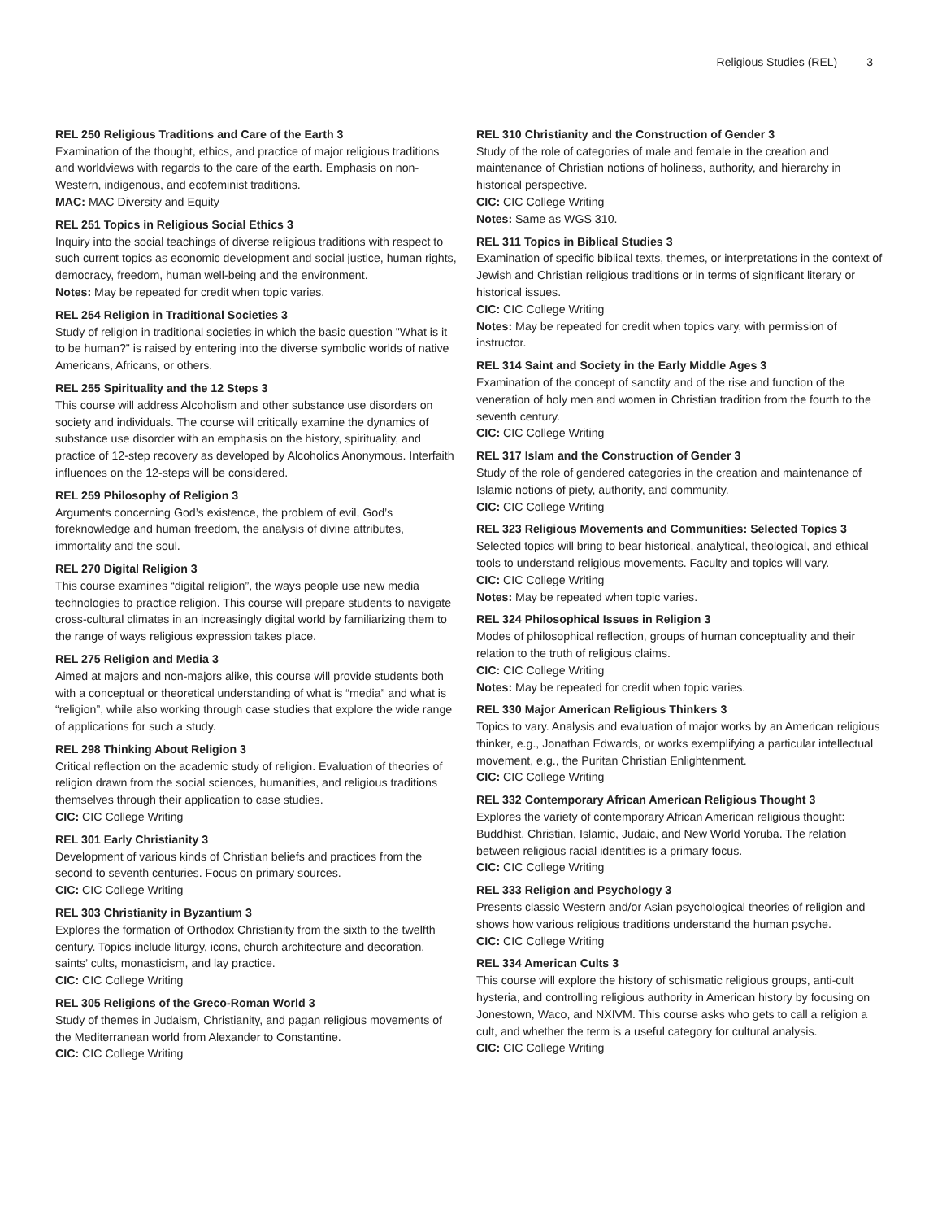Religious Studies (REL) 3
REL 250 Religious Traditions and Care of the Earth 3
Examination of the thought, ethics, and practice of major religious traditions and worldviews with regards to the care of the earth. Emphasis on non-Western, indigenous, and ecofeminist traditions.
MAC: MAC Diversity and Equity
REL 251 Topics in Religious Social Ethics 3
Inquiry into the social teachings of diverse religious traditions with respect to such current topics as economic development and social justice, human rights, democracy, freedom, human well-being and the environment.
Notes: May be repeated for credit when topic varies.
REL 254 Religion in Traditional Societies 3
Study of religion in traditional societies in which the basic question "What is it to be human?" is raised by entering into the diverse symbolic worlds of native Americans, Africans, or others.
REL 255 Spirituality and the 12 Steps 3
This course will address Alcoholism and other substance use disorders on society and individuals. The course will critically examine the dynamics of substance use disorder with an emphasis on the history, spirituality, and practice of 12-step recovery as developed by Alcoholics Anonymous. Interfaith influences on the 12-steps will be considered.
REL 259 Philosophy of Religion 3
Arguments concerning God’s existence, the problem of evil, God’s foreknowledge and human freedom, the analysis of divine attributes, immortality and the soul.
REL 270 Digital Religion 3
This course examines “digital religion”, the ways people use new media technologies to practice religion. This course will prepare students to navigate cross-cultural climates in an increasingly digital world by familiarizing them to the range of ways religious expression takes place.
REL 275 Religion and Media 3
Aimed at majors and non-majors alike, this course will provide students both with a conceptual or theoretical understanding of what is “media” and what is “religion”, while also working through case studies that explore the wide range of applications for such a study.
REL 298 Thinking About Religion 3
Critical reflection on the academic study of religion. Evaluation of theories of religion drawn from the social sciences, humanities, and religious traditions themselves through their application to case studies.
CIC: CIC College Writing
REL 301 Early Christianity 3
Development of various kinds of Christian beliefs and practices from the second to seventh centuries. Focus on primary sources.
CIC: CIC College Writing
REL 303 Christianity in Byzantium 3
Explores the formation of Orthodox Christianity from the sixth to the twelfth century. Topics include liturgy, icons, church architecture and decoration, saints’ cults, monasticism, and lay practice.
CIC: CIC College Writing
REL 305 Religions of the Greco-Roman World 3
Study of themes in Judaism, Christianity, and pagan religious movements of the Mediterranean world from Alexander to Constantine.
CIC: CIC College Writing
REL 310 Christianity and the Construction of Gender 3
Study of the role of categories of male and female in the creation and maintenance of Christian notions of holiness, authority, and hierarchy in historical perspective.
CIC: CIC College Writing
Notes: Same as WGS 310.
REL 311 Topics in Biblical Studies 3
Examination of specific biblical texts, themes, or interpretations in the context of Jewish and Christian religious traditions or in terms of significant literary or historical issues.
CIC: CIC College Writing
Notes: May be repeated for credit when topics vary, with permission of instructor.
REL 314 Saint and Society in the Early Middle Ages 3
Examination of the concept of sanctity and of the rise and function of the veneration of holy men and women in Christian tradition from the fourth to the seventh century.
CIC: CIC College Writing
REL 317 Islam and the Construction of Gender 3
Study of the role of gendered categories in the creation and maintenance of Islamic notions of piety, authority, and community.
CIC: CIC College Writing
REL 323 Religious Movements and Communities: Selected Topics 3
Selected topics will bring to bear historical, analytical, theological, and ethical tools to understand religious movements. Faculty and topics will vary.
CIC: CIC College Writing
Notes: May be repeated when topic varies.
REL 324 Philosophical Issues in Religion 3
Modes of philosophical reflection, groups of human conceptuality and their relation to the truth of religious claims.
CIC: CIC College Writing
Notes: May be repeated for credit when topic varies.
REL 330 Major American Religious Thinkers 3
Topics to vary. Analysis and evaluation of major works by an American religious thinker, e.g., Jonathan Edwards, or works exemplifying a particular intellectual movement, e.g., the Puritan Christian Enlightenment.
CIC: CIC College Writing
REL 332 Contemporary African American Religious Thought 3
Explores the variety of contemporary African American religious thought: Buddhist, Christian, Islamic, Judaic, and New World Yoruba. The relation between religious racial identities is a primary focus.
CIC: CIC College Writing
REL 333 Religion and Psychology 3
Presents classic Western and/or Asian psychological theories of religion and shows how various religious traditions understand the human psyche.
CIC: CIC College Writing
REL 334 American Cults 3
This course will explore the history of schismatic religious groups, anti-cult hysteria, and controlling religious authority in American history by focusing on Jonestown, Waco, and NXIVM. This course asks who gets to call a religion a cult, and whether the term is a useful category for cultural analysis.
CIC: CIC College Writing